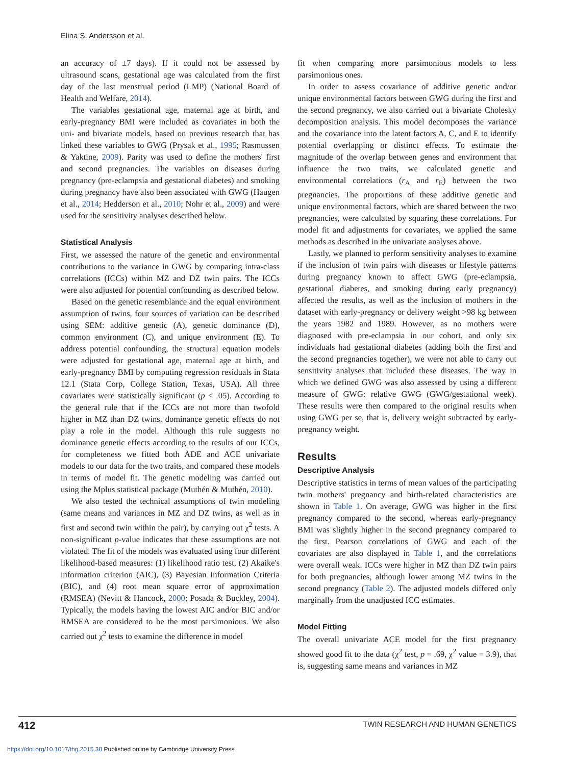Elina S. Andersson et al.
an accuracy of ±7 days). If it could not be assessed by ultrasound scans, gestational age was calculated from the first day of the last menstrual period (LMP) (National Board of Health and Welfare, 2014).
The variables gestational age, maternal age at birth, and early-pregnancy BMI were included as covariates in both the uni- and bivariate models, based on previous research that has linked these variables to GWG (Prysak et al., 1995; Rasmussen & Yaktine, 2009). Parity was used to define the mothers' first and second pregnancies. The variables on diseases during pregnancy (pre-eclampsia and gestational diabetes) and smoking during pregnancy have also been associated with GWG (Haugen et al., 2014; Hedderson et al., 2010; Nohr et al., 2009) and were used for the sensitivity analyses described below.
Statistical Analysis
First, we assessed the nature of the genetic and environmental contributions to the variance in GWG by comparing intra-class correlations (ICCs) within MZ and DZ twin pairs. The ICCs were also adjusted for potential confounding as described below.
Based on the genetic resemblance and the equal environment assumption of twins, four sources of variation can be described using SEM: additive genetic (A), genetic dominance (D), common environment (C), and unique environment (E). To address potential confounding, the structural equation models were adjusted for gestational age, maternal age at birth, and early-pregnancy BMI by computing regression residuals in Stata 12.1 (Stata Corp, College Station, Texas, USA). All three covariates were statistically significant (p < .05). According to the general rule that if the ICCs are not more than twofold higher in MZ than DZ twins, dominance genetic effects do not play a role in the model. Although this rule suggests no dominance genetic effects according to the results of our ICCs, for completeness we fitted both ADE and ACE univariate models to our data for the two traits, and compared these models in terms of model fit. The genetic modeling was carried out using the Mplus statistical package (Muthén & Muthén, 2010).
We also tested the technical assumptions of twin modeling (same means and variances in MZ and DZ twins, as well as in first and second twin within the pair), by carrying out χ<sup>2</sup> tests. A non-significant p-value indicates that these assumptions are not violated. The fit of the models was evaluated using four different likelihood-based measures: (1) likelihood ratio test, (2) Akaike's information criterion (AIC), (3) Bayesian Information Criteria (BIC), and (4) root mean square error of approximation (RMSEA) (Nevitt & Hancock, 2000; Posada & Buckley, 2004). Typically, the models having the lowest AIC and/or BIC and/or RMSEA are considered to be the most parsimonious. We also carried out χ<sup>2</sup> tests to examine the difference in model
fit when comparing more parsimonious models to less parsimonious ones.
In order to assess covariance of additive genetic and/or unique environmental factors between GWG during the first and the second pregnancy, we also carried out a bivariate Cholesky decomposition analysis. This model decomposes the variance and the covariance into the latent factors A, C, and E to identify potential overlapping or distinct effects. To estimate the magnitude of the overlap between genes and environment that influence the two traits, we calculated genetic and environmental correlations (r<sub>A</sub> and r<sub>E</sub>) between the two pregnancies. The proportions of these additive genetic and unique environmental factors, which are shared between the two pregnancies, were calculated by squaring these correlations. For model fit and adjustments for covariates, we applied the same methods as described in the univariate analyses above.
Lastly, we planned to perform sensitivity analyses to examine if the inclusion of twin pairs with diseases or lifestyle patterns during pregnancy known to affect GWG (pre-eclampsia, gestational diabetes, and smoking during early pregnancy) affected the results, as well as the inclusion of mothers in the dataset with early-pregnancy or delivery weight >98 kg between the years 1982 and 1989. However, as no mothers were diagnosed with pre-eclampsia in our cohort, and only six individuals had gestational diabetes (adding both the first and the second pregnancies together), we were not able to carry out sensitivity analyses that included these diseases. The way in which we defined GWG was also assessed by using a different measure of GWG: relative GWG (GWG/gestational week). These results were then compared to the original results when using GWG per se, that is, delivery weight subtracted by early-pregnancy weight.
Results
Descriptive Analysis
Descriptive statistics in terms of mean values of the participating twin mothers' pregnancy and birth-related characteristics are shown in Table 1. On average, GWG was higher in the first pregnancy compared to the second, whereas early-pregnancy BMI was slightly higher in the second pregnancy compared to the first. Pearson correlations of GWG and each of the covariates are also displayed in Table 1, and the correlations were overall weak. ICCs were higher in MZ than DZ twin pairs for both pregnancies, although lower among MZ twins in the second pregnancy (Table 2). The adjusted models differed only marginally from the unadjusted ICC estimates.
Model Fitting
The overall univariate ACE model for the first pregnancy showed good fit to the data (χ<sup>2</sup> test, p = .69, χ<sup>2</sup> value = 3.9), that is, suggesting same means and variances in MZ
412 TWIN RESEARCH AND HUMAN GENETICS
https://doi.org/10.1017/thg.2015.38 Published online by Cambridge University Press